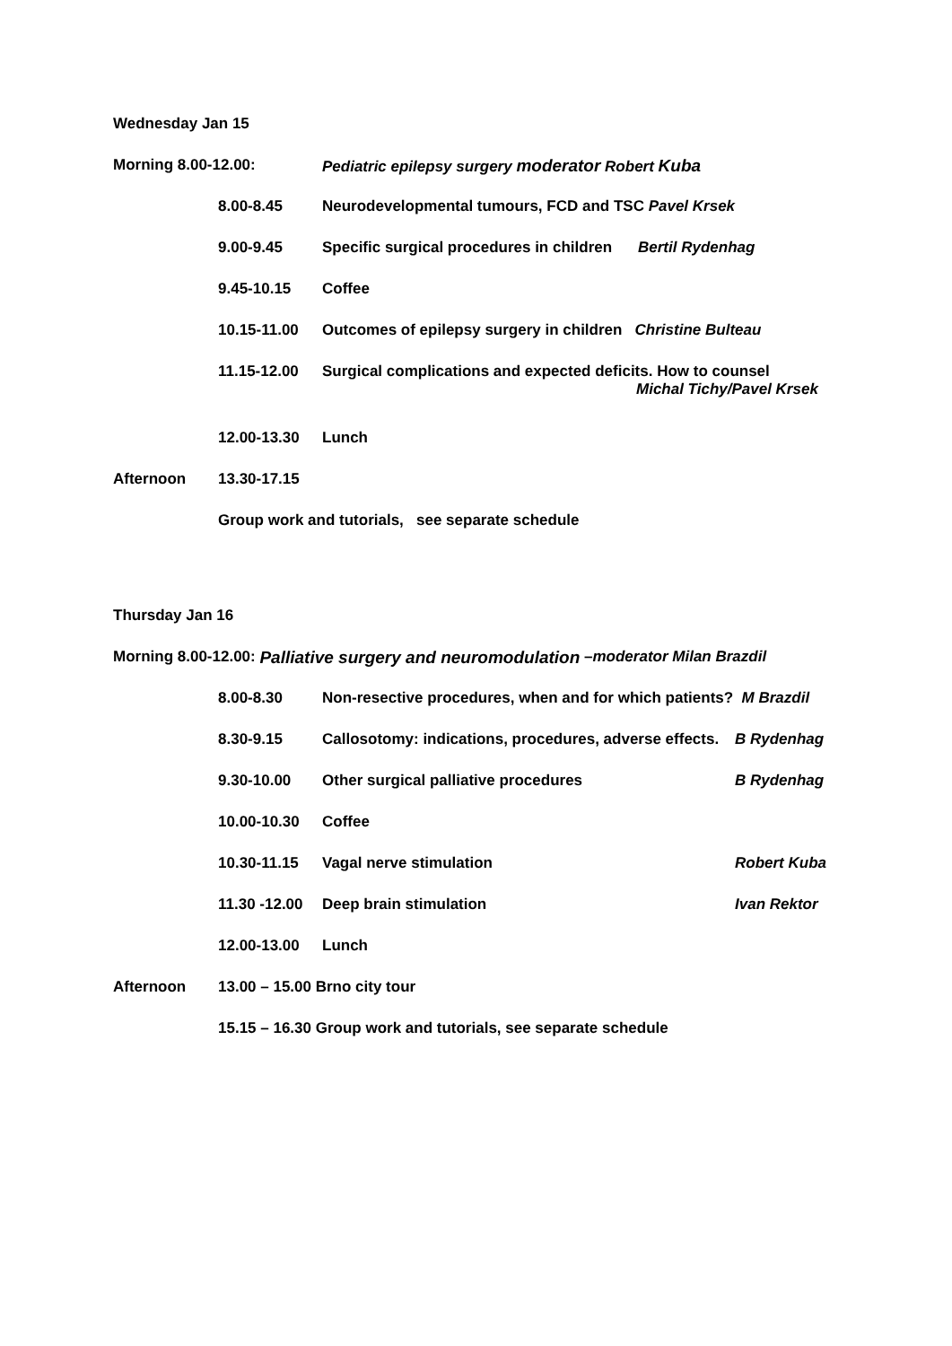Wednesday Jan 15
Morning 8.00-12.00: Pediatric epilepsy surgery moderator Robert Kuba
8.00-8.45 Neurodevelopmental tumours, FCD and TSC Pavel Krsek
9.00-9.45 Specific surgical procedures in children
Bertil Rydenhag
9.45-10.15 Coffee
10.15-11.00 Outcomes of epilepsy surgery in children Christine Bulteau
11.15-12.00 Surgical complications and expected deficits. How to counsel
Michal Tichy/Pavel Krsek
12.00-13.30 Lunch
Afternoon 13.30-17.15
Group work and tutorials, see separate schedule
Thursday Jan 16
Morning 8.00-12.00: Palliative surgery and neuromodulation – moderator Milan Brazdil
8.00-8.30 Non-resective procedures, when and for which patients? M Brazdil
8.30-9.15 Callosotomy: indications, procedures, adverse effects.
B Rydenhag
9.30-10.00 Other surgical palliative procedures B Rydenhag
10.00-10.30 Coffee
10.30-11.15 Vagal nerve stimulation Robert Kuba
11.30 -12.00
Deep brain stimulation Ivan Rektor
12.00-13.00 Lunch
Afternoon 13.00 – 15.00 Brno city tour
15.15 – 16.30 Group work and tutorials, see separate schedule